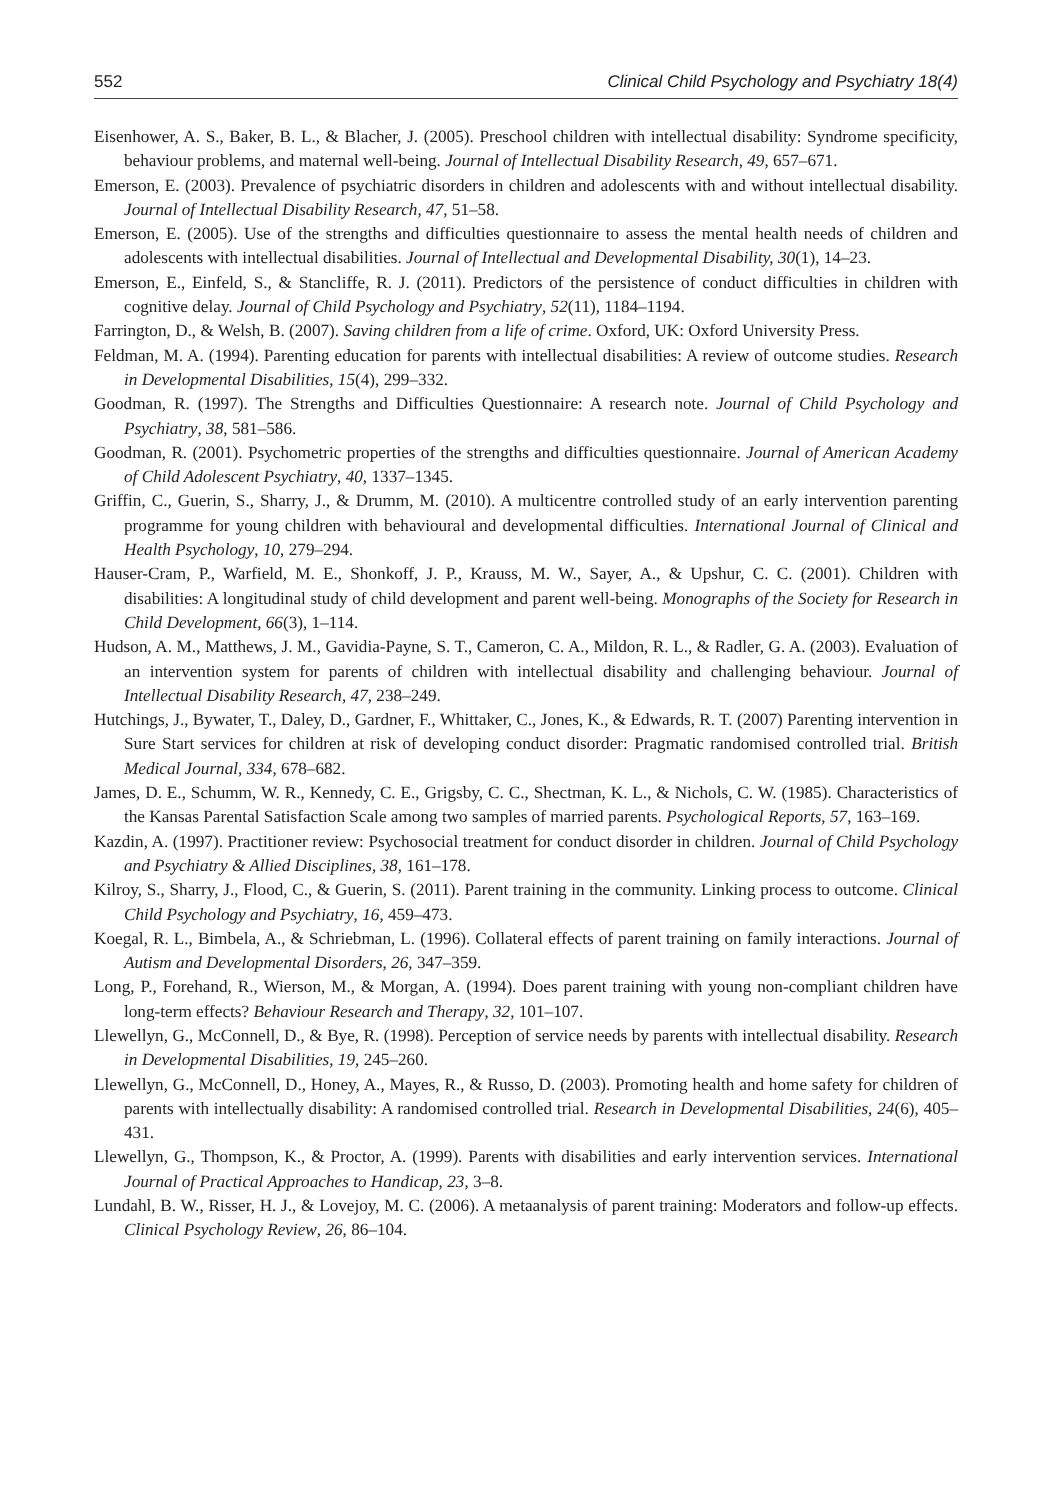552 Clinical Child Psychology and Psychiatry 18(4)
Eisenhower, A. S., Baker, B. L., & Blacher, J. (2005). Preschool children with intellectual disability: Syndrome specificity, behaviour problems, and maternal well-being. Journal of Intellectual Disability Research, 49, 657–671.
Emerson, E. (2003). Prevalence of psychiatric disorders in children and adolescents with and without intellectual disability. Journal of Intellectual Disability Research, 47, 51–58.
Emerson, E. (2005). Use of the strengths and difficulties questionnaire to assess the mental health needs of children and adolescents with intellectual disabilities. Journal of Intellectual and Developmental Disability, 30(1), 14–23.
Emerson, E., Einfeld, S., & Stancliffe, R. J. (2011). Predictors of the persistence of conduct difficulties in children with cognitive delay. Journal of Child Psychology and Psychiatry, 52(11), 1184–1194.
Farrington, D., & Welsh, B. (2007). Saving children from a life of crime. Oxford, UK: Oxford University Press.
Feldman, M. A. (1994). Parenting education for parents with intellectual disabilities: A review of outcome studies. Research in Developmental Disabilities, 15(4), 299–332.
Goodman, R. (1997). The Strengths and Difficulties Questionnaire: A research note. Journal of Child Psychology and Psychiatry, 38, 581–586.
Goodman, R. (2001). Psychometric properties of the strengths and difficulties questionnaire. Journal of American Academy of Child Adolescent Psychiatry, 40, 1337–1345.
Griffin, C., Guerin, S., Sharry, J., & Drumm, M. (2010). A multicentre controlled study of an early intervention parenting programme for young children with behavioural and developmental difficulties. International Journal of Clinical and Health Psychology, 10, 279–294.
Hauser-Cram, P., Warfield, M. E., Shonkoff, J. P., Krauss, M. W., Sayer, A., & Upshur, C. C. (2001). Children with disabilities: A longitudinal study of child development and parent well-being. Monographs of the Society for Research in Child Development, 66(3), 1–114.
Hudson, A. M., Matthews, J. M., Gavidia-Payne, S. T., Cameron, C. A., Mildon, R. L., & Radler, G. A. (2003). Evaluation of an intervention system for parents of children with intellectual disability and challenging behaviour. Journal of Intellectual Disability Research, 47, 238–249.
Hutchings, J., Bywater, T., Daley, D., Gardner, F., Whittaker, C., Jones, K., & Edwards, R. T. (2007) Parenting intervention in Sure Start services for children at risk of developing conduct disorder: Pragmatic randomised controlled trial. British Medical Journal, 334, 678–682.
James, D. E., Schumm, W. R., Kennedy, C. E., Grigsby, C. C., Shectman, K. L., & Nichols, C. W. (1985). Characteristics of the Kansas Parental Satisfaction Scale among two samples of married parents. Psychological Reports, 57, 163–169.
Kazdin, A. (1997). Practitioner review: Psychosocial treatment for conduct disorder in children. Journal of Child Psychology and Psychiatry & Allied Disciplines, 38, 161–178.
Kilroy, S., Sharry, J., Flood, C., & Guerin, S. (2011). Parent training in the community. Linking process to outcome. Clinical Child Psychology and Psychiatry, 16, 459–473.
Koegal, R. L., Bimbela, A., & Schriebman, L. (1996). Collateral effects of parent training on family interactions. Journal of Autism and Developmental Disorders, 26, 347–359.
Long, P., Forehand, R., Wierson, M., & Morgan, A. (1994). Does parent training with young non-compliant children have long-term effects? Behaviour Research and Therapy, 32, 101–107.
Llewellyn, G., McConnell, D., & Bye, R. (1998). Perception of service needs by parents with intellectual disability. Research in Developmental Disabilities, 19, 245–260.
Llewellyn, G., McConnell, D., Honey, A., Mayes, R., & Russo, D. (2003). Promoting health and home safety for children of parents with intellectually disability: A randomised controlled trial. Research in Developmental Disabilities, 24(6), 405–431.
Llewellyn, G., Thompson, K., & Proctor, A. (1999). Parents with disabilities and early intervention services. International Journal of Practical Approaches to Handicap, 23, 3–8.
Lundahl, B. W., Risser, H. J., & Lovejoy, M. C. (2006). A metaanalysis of parent training: Moderators and follow-up effects. Clinical Psychology Review, 26, 86–104.